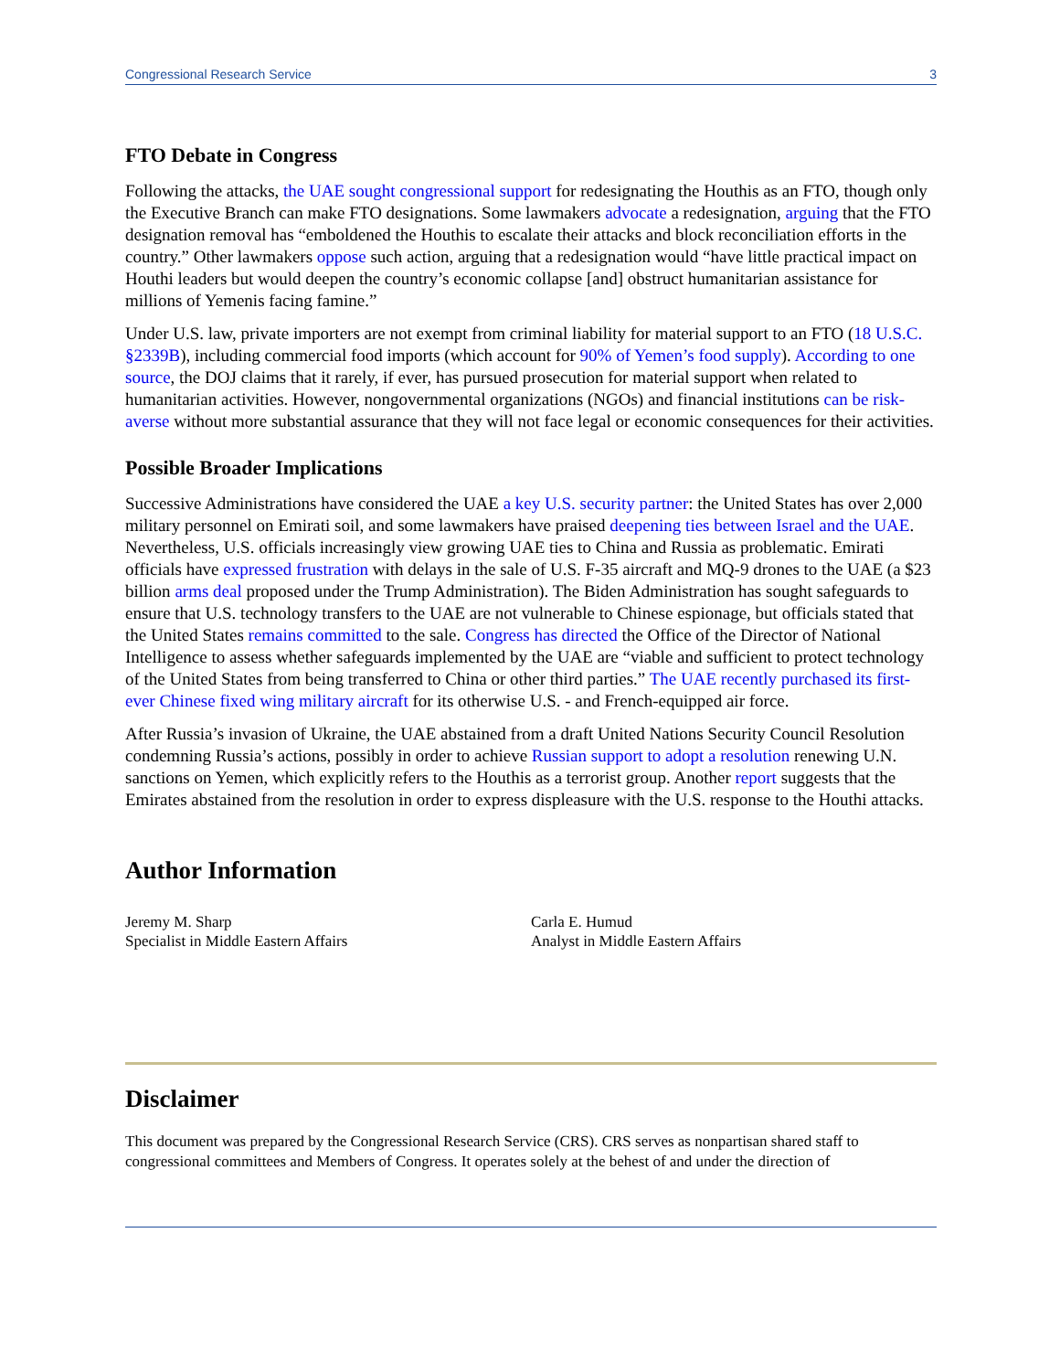Congressional Research Service 3
FTO Debate in Congress
Following the attacks, the UAE sought congressional support for redesignating the Houthis as an FTO, though only the Executive Branch can make FTO designations. Some lawmakers advocate a redesignation, arguing that the FTO designation removal has “emboldened the Houthis to escalate their attacks and block reconciliation efforts in the country.” Other lawmakers oppose such action, arguing that a redesignation would “have little practical impact on Houthi leaders but would deepen the country’s economic collapse [and] obstruct humanitarian assistance for millions of Yemenis facing famine.”
Under U.S. law, private importers are not exempt from criminal liability for material support to an FTO (18 U.S.C. §2339B), including commercial food imports (which account for 90% of Yemen’s food supply). According to one source, the DOJ claims that it rarely, if ever, has pursued prosecution for material support when related to humanitarian activities. However, nongovernmental organizations (NGOs) and financial institutions can be risk-averse without more substantial assurance that they will not face legal or economic consequences for their activities.
Possible Broader Implications
Successive Administrations have considered the UAE a key U.S. security partner: the United States has over 2,000 military personnel on Emirati soil, and some lawmakers have praised deepening ties between Israel and the UAE. Nevertheless, U.S. officials increasingly view growing UAE ties to China and Russia as problematic. Emirati officials have expressed frustration with delays in the sale of U.S. F-35 aircraft and MQ-9 drones to the UAE (a $23 billion arms deal proposed under the Trump Administration). The Biden Administration has sought safeguards to ensure that U.S. technology transfers to the UAE are not vulnerable to Chinese espionage, but officials stated that the United States remains committed to the sale. Congress has directed the Office of the Director of National Intelligence to assess whether safeguards implemented by the UAE are “viable and sufficient to protect technology of the United States from being transferred to China or other third parties.” The UAE recently purchased its first-ever Chinese fixed wing military aircraft for its otherwise U.S. - and French-equipped air force.
After Russia’s invasion of Ukraine, the UAE abstained from a draft United Nations Security Council Resolution condemning Russia’s actions, possibly in order to achieve Russian support to adopt a resolution renewing U.N. sanctions on Yemen, which explicitly refers to the Houthis as a terrorist group. Another report suggests that the Emirates abstained from the resolution in order to express displeasure with the U.S. response to the Houthi attacks.
Author Information
Jeremy M. Sharp
Specialist in Middle Eastern Affairs
Carla E. Humud
Analyst in Middle Eastern Affairs
Disclaimer
This document was prepared by the Congressional Research Service (CRS). CRS serves as nonpartisan shared staff to congressional committees and Members of Congress. It operates solely at the behest of and under the direction of